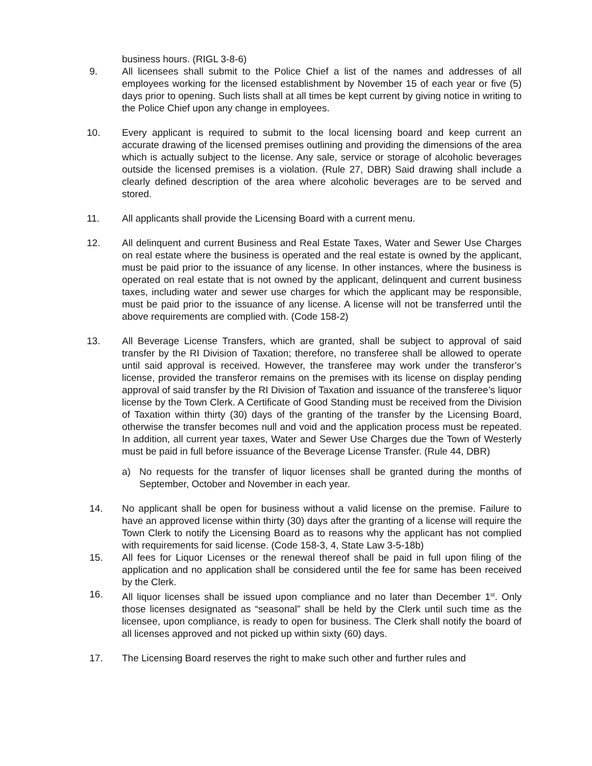business hours. (RIGL 3-8-6)
9. All licensees shall submit to the Police Chief a list of the names and addresses of all employees working for the licensed establishment by November 15 of each year or five (5) days prior to opening. Such lists shall at all times be kept current by giving notice in writing to the Police Chief upon any change in employees.
10. Every applicant is required to submit to the local licensing board and keep current an accurate drawing of the licensed premises outlining and providing the dimensions of the area which is actually subject to the license. Any sale, service or storage of alcoholic beverages outside the licensed premises is a violation. (Rule 27, DBR) Said drawing shall include a clearly defined description of the area where alcoholic beverages are to be served and stored.
11. All applicants shall provide the Licensing Board with a current menu.
12. All delinquent and current Business and Real Estate Taxes, Water and Sewer Use Charges on real estate where the business is operated and the real estate is owned by the applicant, must be paid prior to the issuance of any license. In other instances, where the business is operated on real estate that is not owned by the applicant, delinquent and current business taxes, including water and sewer use charges for which the applicant may be responsible, must be paid prior to the issuance of any license. A license will not be transferred until the above requirements are complied with. (Code 158-2)
13. All Beverage License Transfers, which are granted, shall be subject to approval of said transfer by the RI Division of Taxation; therefore, no transferee shall be allowed to operate until said approval is received. However, the transferee may work under the transferor’s license, provided the transferor remains on the premises with its license on display pending approval of said transfer by the RI Division of Taxation and issuance of the transferee’s liquor license by the Town Clerk. A Certificate of Good Standing must be received from the Division of Taxation within thirty (30) days of the granting of the transfer by the Licensing Board, otherwise the transfer becomes null and void and the application process must be repeated. In addition, all current year taxes, Water and Sewer Use Charges due the Town of Westerly must be paid in full before issuance of the Beverage License Transfer. (Rule 44, DBR)
a) No requests for the transfer of liquor licenses shall be granted during the months of September, October and November in each year.
14. No applicant shall be open for business without a valid license on the premise. Failure to have an approved license within thirty (30) days after the granting of a license will require the Town Clerk to notify the Licensing Board as to reasons why the applicant has not complied with requirements for said license. (Code 158-3, 4, State Law 3-5-18b)
15. All fees for Liquor Licenses or the renewal thereof shall be paid in full upon filing of the application and no application shall be considered until the fee for same has been received by the Clerk.
16. All liquor licenses shall be issued upon compliance and no later than December 1<sup>st</sup>. Only those licenses designated as “seasonal” shall be held by the Clerk until such time as the licensee, upon compliance, is ready to open for business. The Clerk shall notify the board of all licenses approved and not picked up within sixty (60) days.
17. The Licensing Board reserves the right to make such other and further rules and